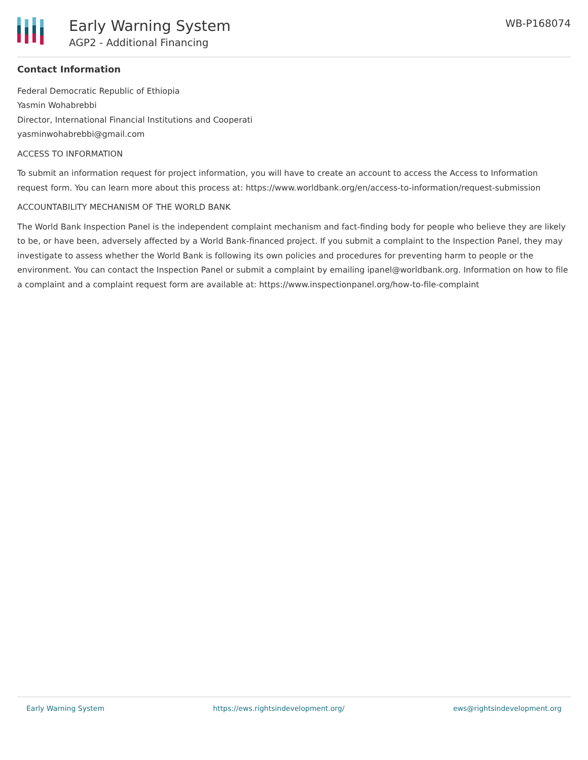Early Warning System
AGP2 - Additional Financing
WB-P168074
Contact Information
Federal Democratic Republic of Ethiopia
Yasmin Wohabrebbi
Director, International Financial Institutions and Cooperati
yasminwohabrebbi@gmail.com
ACCESS TO INFORMATION
To submit an information request for project information, you will have to create an account to access the Access to Information request form. You can learn more about this process at: https://www.worldbank.org/en/access-to-information/request-submission
ACCOUNTABILITY MECHANISM OF THE WORLD BANK
The World Bank Inspection Panel is the independent complaint mechanism and fact-finding body for people who believe they are likely to be, or have been, adversely affected by a World Bank-financed project. If you submit a complaint to the Inspection Panel, they may investigate to assess whether the World Bank is following its own policies and procedures for preventing harm to people or the environment. You can contact the Inspection Panel or submit a complaint by emailing ipanel@worldbank.org. Information on how to file a complaint and a complaint request form are available at: https://www.inspectionpanel.org/how-to-file-complaint
Early Warning System https://ews.rightsindevelopment.org/ ews@rightsindevelopment.org